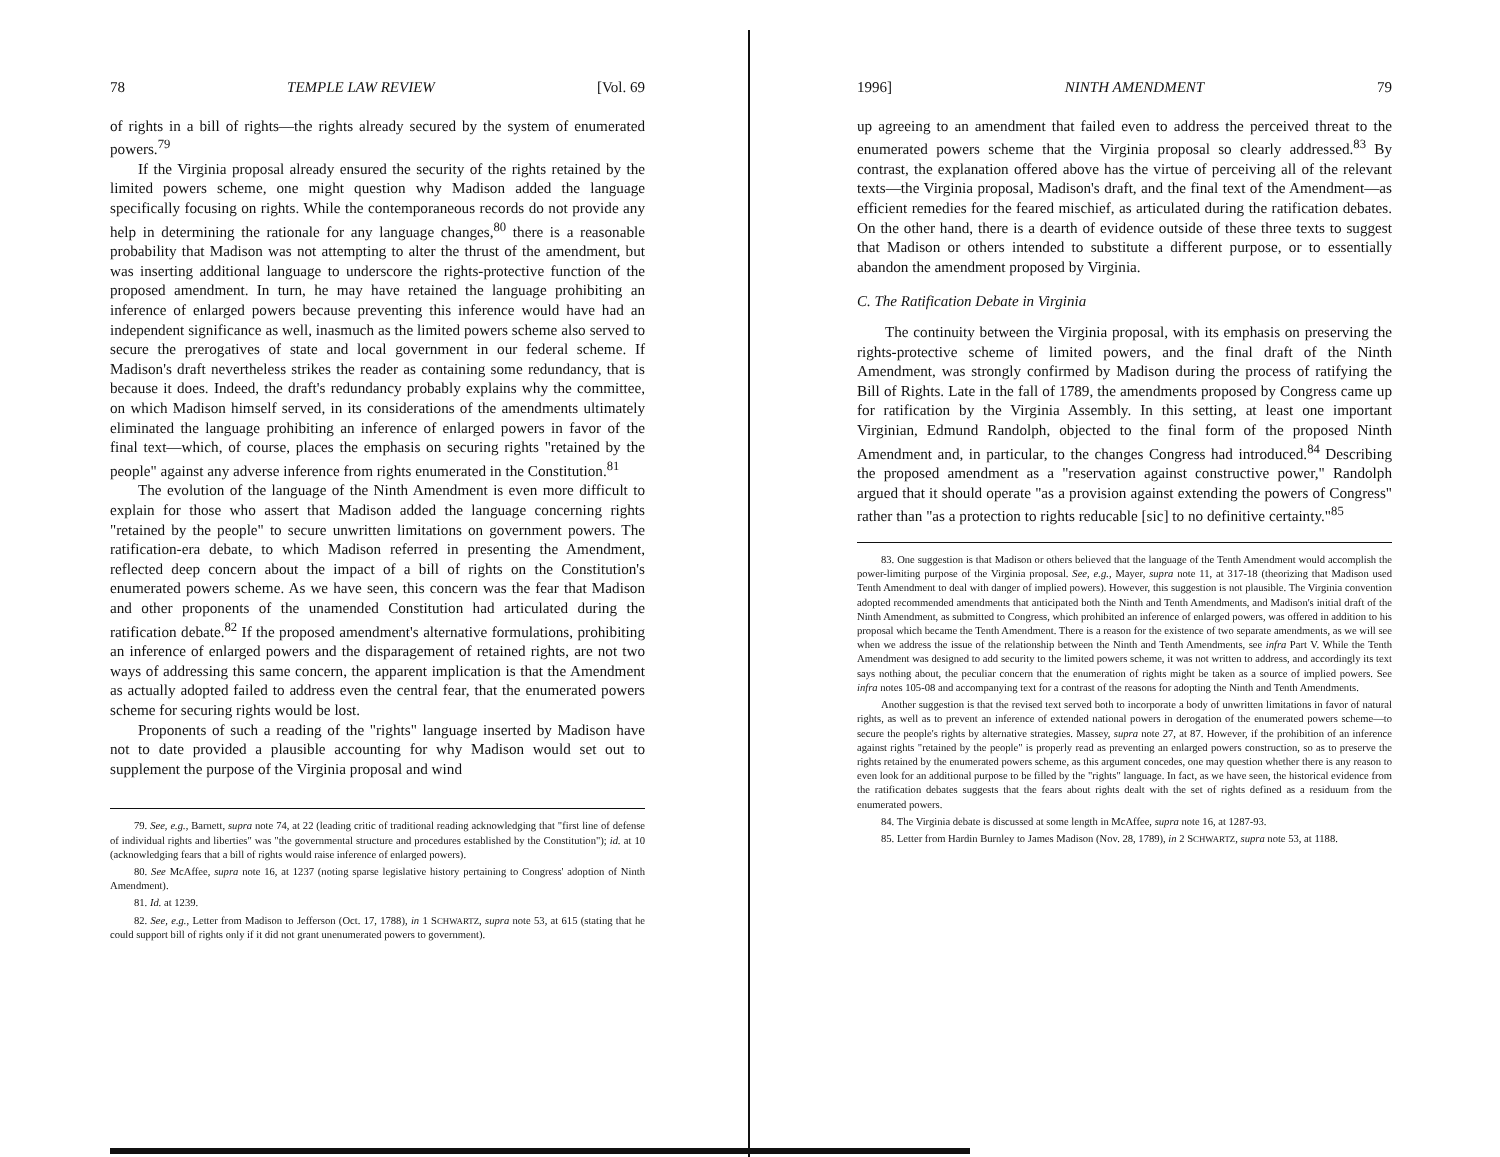78 TEMPLE LAW REVIEW [Vol. 69
of rights in a bill of rights—the rights already secured by the system of enumerated powers.<sup>79</sup>
If the Virginia proposal already ensured the security of the rights retained by the limited powers scheme, one might question why Madison added the language specifically focusing on rights. While the contemporaneous records do not provide any help in determining the rationale for any language changes,<sup>80</sup> there is a reasonable probability that Madison was not attempting to alter the thrust of the amendment, but was inserting additional language to underscore the rights-protective function of the proposed amendment. In turn, he may have retained the language prohibiting an inference of enlarged powers because preventing this inference would have had an independent significance as well, inasmuch as the limited powers scheme also served to secure the prerogatives of state and local government in our federal scheme. If Madison's draft nevertheless strikes the reader as containing some redundancy, that is because it does. Indeed, the draft's redundancy probably explains why the committee, on which Madison himself served, in its considerations of the amendments ultimately eliminated the language prohibiting an inference of enlarged powers in favor of the final text—which, of course, places the emphasis on securing rights "retained by the people" against any adverse inference from rights enumerated in the Constitution.<sup>81</sup>
The evolution of the language of the Ninth Amendment is even more difficult to explain for those who assert that Madison added the language concerning rights "retained by the people" to secure unwritten limitations on government powers. The ratification-era debate, to which Madison referred in presenting the Amendment, reflected deep concern about the impact of a bill of rights on the Constitution's enumerated powers scheme. As we have seen, this concern was the fear that Madison and other proponents of the unamended Constitution had articulated during the ratification debate.<sup>82</sup> If the proposed amendment's alternative formulations, prohibiting an inference of enlarged powers and the disparagement of retained rights, are not two ways of addressing this same concern, the apparent implication is that the Amendment as actually adopted failed to address even the central fear, that the enumerated powers scheme for securing rights would be lost.
Proponents of such a reading of the "rights" language inserted by Madison have not to date provided a plausible accounting for why Madison would set out to supplement the purpose of the Virginia proposal and wind
79. See, e.g., Barnett, supra note 74, at 22 (leading critic of traditional reading acknowledging that "first line of defense of individual rights and liberties" was "the governmental structure and procedures established by the Constitution"); id. at 10 (acknowledging fears that a bill of rights would raise inference of enlarged powers).
80. See McAffee, supra note 16, at 1237 (noting sparse legislative history pertaining to Congress' adoption of Ninth Amendment).
81. Id. at 1239.
82. See, e.g., Letter from Madison to Jefferson (Oct. 17, 1788), in 1 SCHWARTZ, supra note 53, at 615 (stating that he could support bill of rights only if it did not grant unenumerated powers to government).
1996] NINTH AMENDMENT 79
up agreeing to an amendment that failed even to address the perceived threat to the enumerated powers scheme that the Virginia proposal so clearly addressed.<sup>83</sup> By contrast, the explanation offered above has the virtue of perceiving all of the relevant texts—the Virginia proposal, Madison's draft, and the final text of the Amendment—as efficient remedies for the feared mischief, as articulated during the ratification debates. On the other hand, there is a dearth of evidence outside of these three texts to suggest that Madison or others intended to substitute a different purpose, or to essentially abandon the amendment proposed by Virginia.
C. The Ratification Debate in Virginia
The continuity between the Virginia proposal, with its emphasis on preserving the rights-protective scheme of limited powers, and the final draft of the Ninth Amendment, was strongly confirmed by Madison during the process of ratifying the Bill of Rights. Late in the fall of 1789, the amendments proposed by Congress came up for ratification by the Virginia Assembly. In this setting, at least one important Virginian, Edmund Randolph, objected to the final form of the proposed Ninth Amendment and, in particular, to the changes Congress had introduced.<sup>84</sup> Describing the proposed amendment as a "reservation against constructive power," Randolph argued that it should operate "as a provision against extending the powers of Congress" rather than "as a protection to rights reducable [sic] to no definitive certainty."<sup>85</sup>
83. One suggestion is that Madison or others believed that the language of the Tenth Amendment would accomplish the power-limiting purpose of the Virginia proposal. See, e.g., Mayer, supra note 11, at 317-18 (theorizing that Madison used Tenth Amendment to deal with danger of implied powers). However, this suggestion is not plausible. The Virginia convention adopted recommended amendments that anticipated both the Ninth and Tenth Amendments, and Madison's initial draft of the Ninth Amendment, as submitted to Congress, which prohibited an inference of enlarged powers, was offered in addition to his proposal which became the Tenth Amendment. There is a reason for the existence of two separate amendments, as we will see when we address the issue of the relationship between the Ninth and Tenth Amendments, see infra Part V. While the Tenth Amendment was designed to add security to the limited powers scheme, it was not written to address, and accordingly its text says nothing about, the peculiar concern that the enumeration of rights might be taken as a source of implied powers. See infra notes 105-08 and accompanying text for a contrast of the reasons for adopting the Ninth and Tenth Amendments.
Another suggestion is that the revised text served both to incorporate a body of unwritten limitations in favor of natural rights, as well as to prevent an inference of extended national powers in derogation of the enumerated powers scheme—to secure the people's rights by alternative strategies. Massey, supra note 27, at 87. However, if the prohibition of an inference against rights "retained by the people" is properly read as preventing an enlarged powers construction, so as to preserve the rights retained by the enumerated powers scheme, as this argument concedes, one may question whether there is any reason to even look for an additional purpose to be filled by the "rights" language. In fact, as we have seen, the historical evidence from the ratification debates suggests that the fears about rights dealt with the set of rights defined as a residuum from the enumerated powers.
84. The Virginia debate is discussed at some length in McAffee, supra note 16, at 1287-93.
85. Letter from Hardin Burnley to James Madison (Nov. 28, 1789), in 2 SCHWARTZ, supra note 53, at 1188.